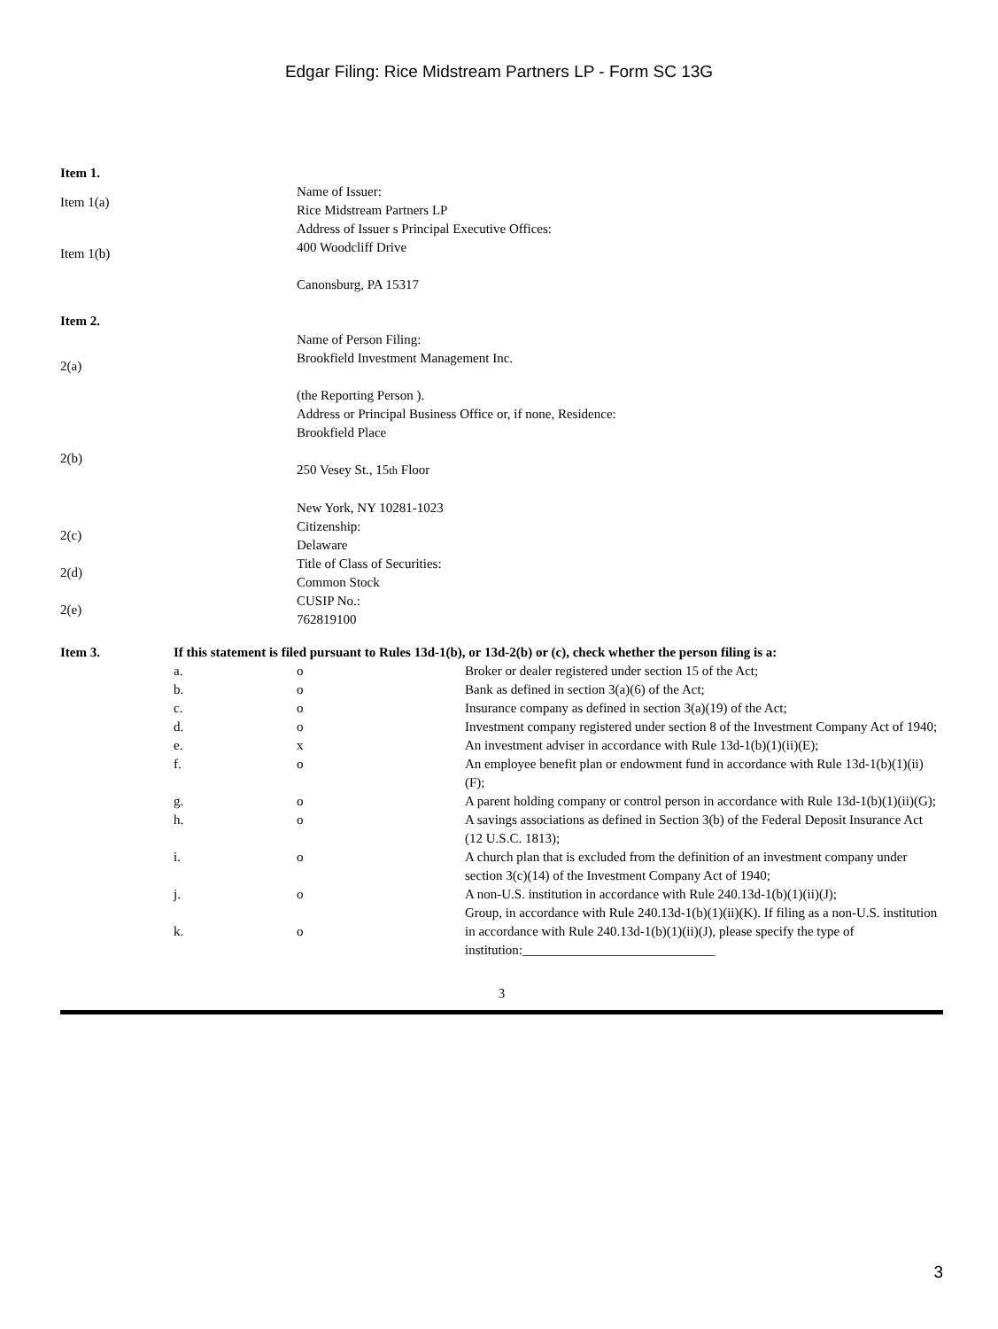Edgar Filing: Rice Midstream Partners LP - Form SC 13G
| Item 1. | |
| Item 1(a) | Name of Issuer: Rice Midstream Partners LP |
| Item 1(b) | Address of Issuer s Principal Executive Offices: 400 Woodcliff Drive Canonsburg, PA 15317 |
| Item 2. | |
| 2(a) | Name of Person Filing: Brookfield Investment Management Inc. (the Reporting Person ). |
| 2(b) | Address or Principal Business Office or, if none, Residence: Brookfield Place 250 Vesey St., 15 th Floor New York, NY 10281-1023 |
| 2(c) | Citizenship: Delaware |
| 2(d) | Title of Class of Securities: Common Stock |
| 2(e) | CUSIP No.: 762819100 |
| Item 3. | If this statement is filed pursuant to Rules 13d-1(b), or 13d-2(b) or (c), check whether the person filing is a: | | |
| | a. | o | Broker or dealer registered under section 15 of the Act; |
| | b. | o | Bank as defined in section 3(a)(6) of the Act; |
| | c. | o | Insurance company as defined in section 3(a)(19) of the Act; |
| | d. | o | Investment company registered under section 8 of the Investment Company Act of 1940; |
| | e. | x | An investment adviser in accordance with Rule 13d-1(b)(1)(ii)(E); |
| | f. | o | An employee benefit plan or endowment fund in accordance with Rule 13d-1(b)(1)(ii)(F); |
| | g. | o | A parent holding company or control person in accordance with Rule 13d-1(b)(1)(ii)(G); |
| | h. | o | A savings associations as defined in Section 3(b) of the Federal Deposit Insurance Act (12 U.S.C. 1813); |
| | i. | o | A church plan that is excluded from the definition of an investment company under section 3(c)(14) of the Investment Company Act of 1940; |
| | j. | o | A non-U.S. institution in accordance with Rule 240.13d-1(b)(1)(ii)(J); |
| | k. | o | Group, in accordance with Rule 240.13d-1(b)(1)(ii)(K). If filing as a non-U.S. institution in accordance with Rule 240.13d-1(b)(1)(ii)(J), please specify the type of institution:_____________________________ |
3
3